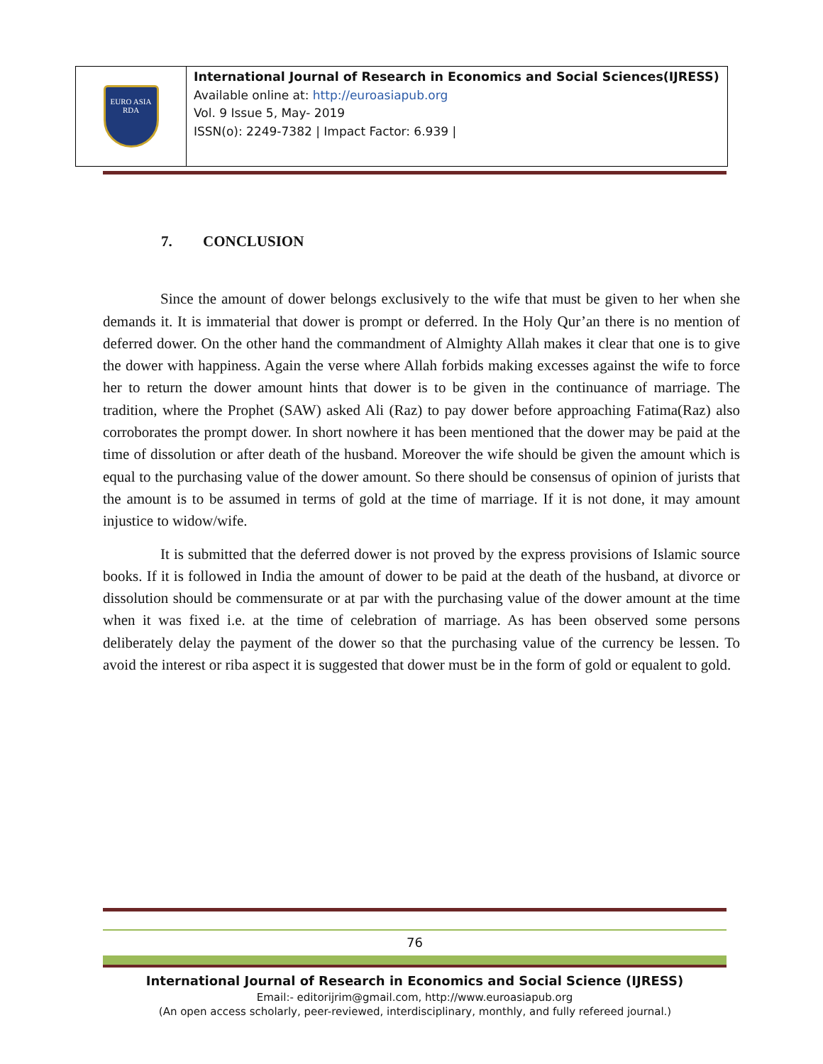EURO ASIA
RDA
International Journal of Research in Economics and Social Sciences(IJRESS)
Available online at: http://euroasiapub.org
Vol. 9 Issue 5, May- 2019
ISSN(o): 2249-7382 | Impact Factor: 6.939 |
7. CONCLUSION
Since the amount of dower belongs exclusively to the wife that must be given to her when she demands it. It is immaterial that dower is prompt or deferred. In the Holy Qur’an there is no mention of deferred dower. On the other hand the commandment of Almighty Allah makes it clear that one is to give the dower with happiness. Again the verse where Allah forbids making excesses against the wife to force her to return the dower amount hints that dower is to be given in the continuance of marriage. The tradition, where the Prophet (SAW) asked Ali (Raz) to pay dower before approaching Fatima(Raz) also corroborates the prompt dower. In short nowhere it has been mentioned that the dower may be paid at the time of dissolution or after death of the husband. Moreover the wife should be given the amount which is equal to the purchasing value of the dower amount. So there should be consensus of opinion of jurists that the amount is to be assumed in terms of gold at the time of marriage. If it is not done, it may amount injustice to widow/wife.
It is submitted that the deferred dower is not proved by the express provisions of Islamic source books. If it is followed in India the amount of dower to be paid at the death of the husband, at divorce or dissolution should be commensurate or at par with the purchasing value of the dower amount at the time when it was fixed i.e. at the time of celebration of marriage. As has been observed some persons deliberately delay the payment of the dower so that the purchasing value of the currency be lessen. To avoid the interest or riba aspect it is suggested that dower must be in the form of gold or equalent to gold.
76
International Journal of Research in Economics and Social Science (IJRESS)
Email:- editorijrim@gmail.com, http://www.euroasiapub.org
(An open access scholarly, peer-reviewed, interdisciplinary, monthly, and fully refereed journal.)